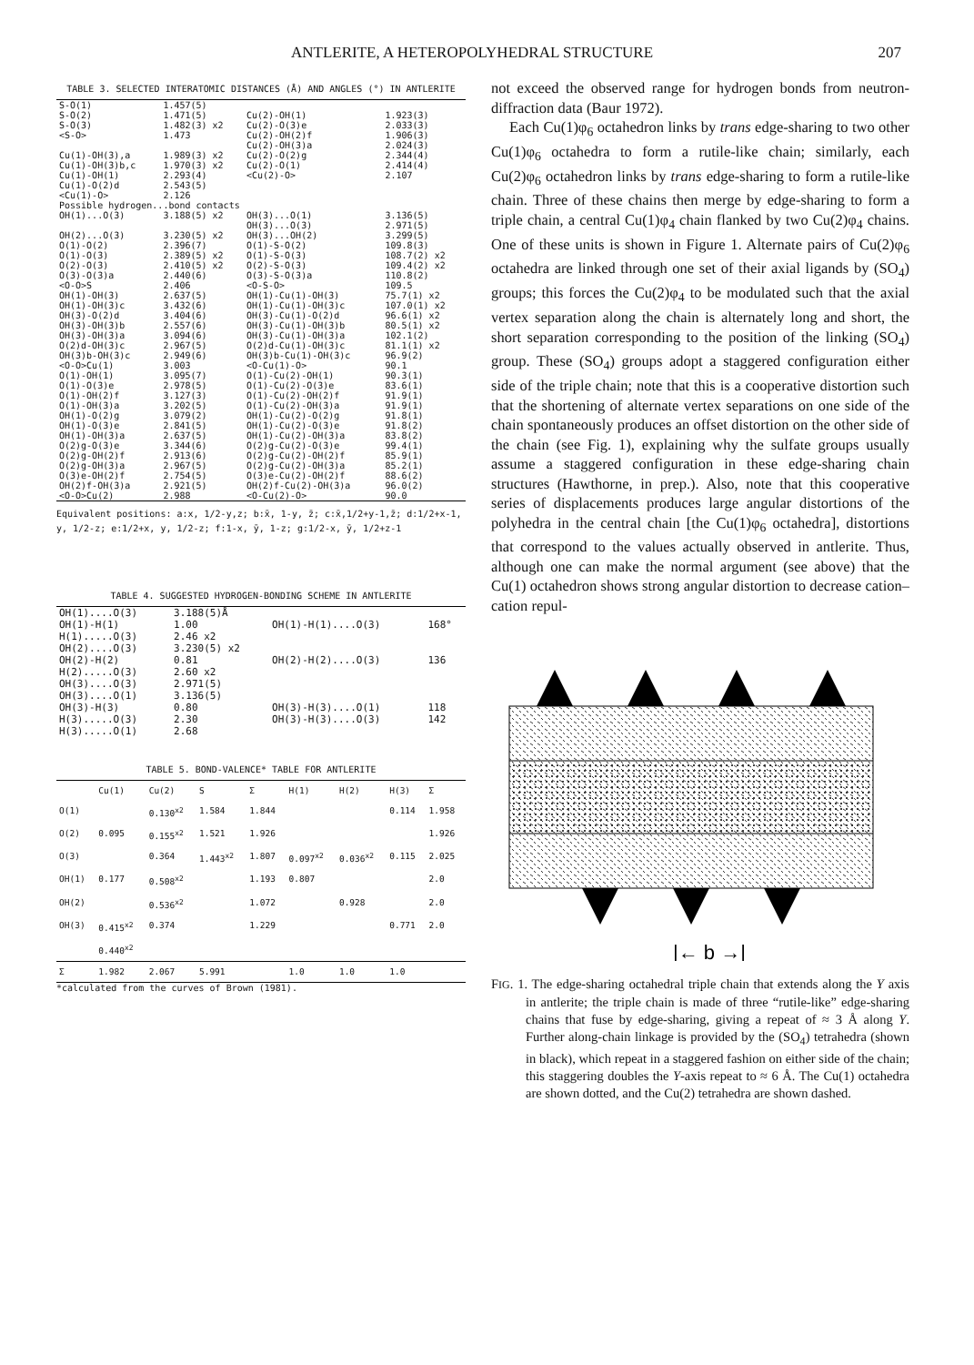ANTLERITE, A HETEROPOLYHEDRAL STRUCTURE 207
TABLE 3. SELECTED INTERATOMIC DISTANCES (Å) AND ANGLES (°) IN ANTLERITE
| S-O(1) S-O(2) S-O(3) <S-O> | 1.457(5) 1.471(5) 1.482(3) x2 1.473 | Cu(2)-OH(1) Cu(2)-O(3)e Cu(2)-OH(2)f Cu(2)-OH(3)a | 1.923(3) 2.033(3) 1.906(3) 2.024(3) |
| Cu(1)-OH(3),a Cu(1)-OH(3)b,c Cu(1)-OH(1) Cu(1)-O(2)d <Cu(1)-O> | 1.989(3) x2 1.970(3) x2 2.293(4) 2.543(5) 2.126 | Cu(2)-O(2)g Cu(2)-O(1) <Cu(2)-O> | 2.344(4) 2.414(4) 2.107 |
| Possible hydrogen...bond contacts | | | |
| OH(1)...O(3) OH(2)...O(3) | 3.188(5) x2 3.230(5) x2 | OH(3)...O(1) OH(3)...O(3) OH(3)...OH(2) | 3.136(5) 2.971(5) 3.299(5) |
| O(1)-O(2) O(1)-O(3) O(2)-O(3) O(3)-O(3)a <O-O>S | 2.396(7) 2.389(5) x2 2.410(5) x2 2.440(6) 2.406 | O(1)-S-O(2) O(1)-S-O(3) O(2)-S-O(3) O(3)-S-O(3)a <O-S-O> | 109.8(3) 108.7(2) x2 109.4(2) x2 110.8(2) 109.5 |
| OH(1)-OH(3) OH(1)-OH(3)c OH(3)-O(2)d OH(3)-OH(3)b OH(3)-OH(3)a O(2)d-OH(3)c OH(3)b-OH(3)c <O-O>Cu(1) | 2.637(5) 3.432(6) 3.404(6) 2.557(6) 3.094(6) 2.967(5) 2.949(6) 3.003 | OH(1)-Cu(1)-OH(3) OH(1)-Cu(1)-OH(3)c OH(3)-Cu(1)-O(2)d OH(3)-Cu(1)-OH(3)b OH(3)-Cu(1)-OH(3)a O(2)d-Cu(1)-OH(3)c OH(3)b-Cu(1)-OH(3)c <O-Cu(1)-O> | 75.7(1) x2 107.0(1) x2 96.6(1) x2 80.5(1) x2 102.1(2) 81.1(1) x2 96.9(2) 90.1 |
| O(1)-OH(1) O(1)-O(3)e O(1)-OH(2)f O(1)-OH(3)a OH(1)-O(2)g OH(1)-O(3)e OH(1)-OH(3)a O(2)g-O(3)e O(2)g-OH(2)f O(2)g-OH(3)a O(3)e-OH(2)f OH(2)f-OH(3)a <O-O>Cu(2) | 3.095(7) 2.978(5) 3.127(3) 3.202(5) 3.079(2) 2.841(5) 2.637(5) 3.344(6) 2.913(6) 2.967(5) 2.754(5) 2.921(5) 2.988 | O(1)-Cu(2)-OH(1) O(1)-Cu(2)-O(3)e O(1)-Cu(2)-OH(2)f O(1)-Cu(2)-OH(3)a OH(1)-Cu(2)-O(2)g OH(1)-Cu(2)-O(3)e OH(1)-Cu(2)-OH(3)a O(2)g-Cu(2)-O(3)e O(2)g-Cu(2)-OH(2)f O(2)g-Cu(2)-OH(3)a O(3)e-Cu(2)-OH(2)f OH(2)f-Cu(2)-OH(3)a <O-Cu(2)-O> | 90.3(1) 83.6(1) 91.9(1) 91.9(1) 91.8(1) 91.8(2) 83.8(2) 99.4(1) 85.9(1) 85.2(1) 88.6(2) 96.0(2) 90.0 |
Equivalent positions: a:x, 1/2-y,z; b:x̄, 1-y, z̄; c:x̄,1/2+y-1,z̄; d:1/2+x-1, y, 1/2-z; e:1/2+x, y, 1/2-z; f:1-x, ȳ, 1-z; g:1/2-x, ȳ, 1/2+z-1
TABLE 4. SUGGESTED HYDROGEN-BONDING SCHEME IN ANTLERITE
| OH(1)....O(3) OH(1)-H(1) H(1).....O(3) | 3.188(5)Å 1.00 2.46 x2 | OH(1)-H(1)....O(3) | 168° |
| OH(2)....O(3) OH(2)-H(2) H(2).....O(3) | 3.230(5) x2 0.81 2.60 x2 | OH(2)-H(2)....O(3) | 136 |
| OH(3)....O(3) OH(3)....O(1) OH(3)-H(3) H(3).....O(3) H(3).....O(1) | 2.971(5) 3.136(5) 0.80 2.30 2.68 | OH(3)-H(3)....O(1) OH(3)-H(3)....O(3) | 118 142 |
TABLE 5. BOND-VALENCE* TABLE FOR ANTLERITE
| | Cu(1) | Cu(2) | S | Σ | H(1) | H(2) | H(3) | Σ |
| --- | --- | --- | --- | --- | --- | --- | --- | --- |
| O(1) | | 0.130<sup>x2</sup> | 1.584 | 1.844 | | | 0.114 | 1.958 |
| O(2) | 0.095 | 0.155<sup>x2</sup> | 1.521 | 1.926 | | | | 1.926 |
| O(3) | | 0.364 | 1.443<sup>x2</sup> | 1.807 | 0.097<sup>x2</sup> | 0.036<sup>x2</sup> | 0.115 | 2.025 |
| OH(1) | 0.177 | 0.508<sup>x2</sup> | | 1.193 | 0.807 | | | 2.0 |
| OH(2) | | 0.536<sup>x2</sup> | | 1.072 | | 0.928 | | 2.0 |
| OH(3) | 0.415<sup>x2</sup> 0.440<sup>x2</sup> | 0.374 | | 1.229 | | | 0.771 | 2.0 |
| Σ | 1.982 | 2.067 | 5.991 | | 1.0 | 1.0 | 1.0 | |
*calculated from the curves of Brown (1981).
not exceed the observed range for hydrogen bonds from neutron-diffraction data (Baur 1972).
Each Cu(1)φ<sub>6</sub> octahedron links by trans edge-sharing to two other Cu(1)φ<sub>6</sub> octahedra to form a rutile-like chain; similarly, each Cu(2)φ<sub>6</sub> octahedron links by trans edge-sharing to form a rutile-like chain. Three of these chains then merge by edge-sharing to form a triple chain, a central Cu(1)φ<sub>4</sub> chain flanked by two Cu(2)φ<sub>4</sub> chains. One of these units is shown in Figure 1. Alternate pairs of Cu(2)φ<sub>6</sub> octahedra are linked through one set of their axial ligands by (SO<sub>4</sub>) groups; this forces the Cu(2)φ<sub>4</sub> to be modulated such that the axial vertex separation along the chain is alternately long and short, the short separation corresponding to the position of the linking (SO<sub>4</sub>) group. These (SO<sub>4</sub>) groups adopt a staggered configuration either side of the triple chain; note that this is a cooperative distortion such that the shortening of alternate vertex separations on one side of the chain spontaneously produces an offset distortion on the other side of the chain (see Fig. 1), explaining why the sulfate groups usually assume a staggered configuration in these edge-sharing chain structures (Hawthorne, in prep.). Also, note that this cooperative series of displacements produces large angular distortions of the polyhedra in the central chain [the Cu(1)φ<sub>6</sub> octahedra], distortions that correspond to the values actually observed in antlerite. Thus, although one can make the normal argument (see above) that the Cu(1) octahedron shows strong angular distortion to decrease cation–cation repul-
|← b →|
FIG. 1. The edge-sharing octahedral triple chain that extends along the Y axis in antlerite; the triple chain is made of three “rutile-like” edge-sharing chains that fuse by edge-sharing, giving a repeat of ≈ 3 Å along Y. Further along-chain linkage is provided by the (SO<sub>4</sub>) tetrahedra (shown in black), which repeat in a staggered fashion on either side of the chain; this staggering doubles the Y-axis repeat to ≈ 6 Å. The Cu(1) octahedra are shown dotted, and the Cu(2) tetrahedra are shown dashed.